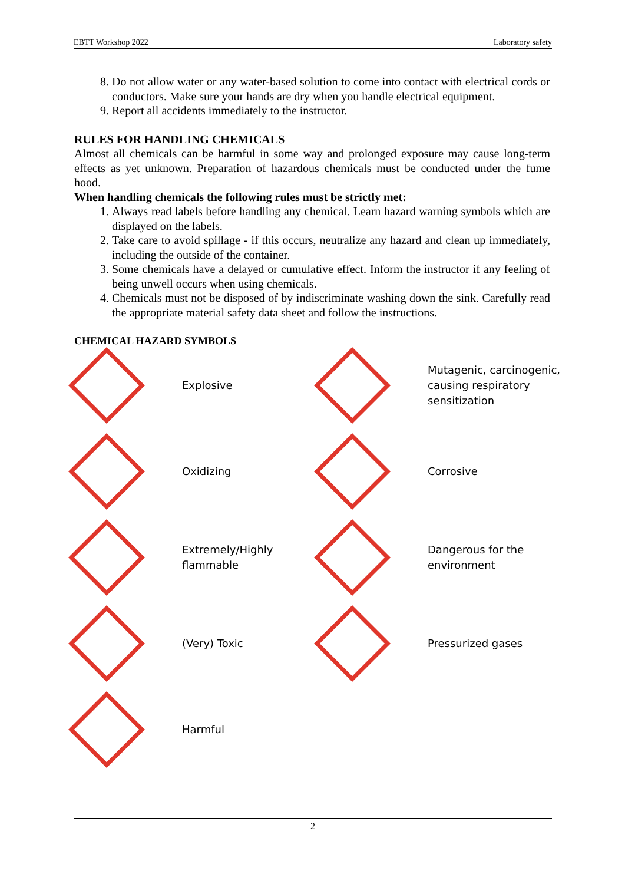EBTT Workshop 2022 Laboratory safety
8. Do not allow water or any water-based solution to come into contact with electrical cords or conductors. Make sure your hands are dry when you handle electrical equipment.
9. Report all accidents immediately to the instructor.
RULES FOR HANDLING CHEMICALS
Almost all chemicals can be harmful in some way and prolonged exposure may cause long-term effects as yet unknown. Preparation of hazardous chemicals must be conducted under the fume hood.
When handling chemicals the following rules must be strictly met:
1. Always read labels before handling any chemical. Learn hazard warning symbols which are displayed on the labels.
2. Take care to avoid spillage - if this occurs, neutralize any hazard and clean up immediately, including the outside of the container.
3. Some chemicals have a delayed or cumulative effect. Inform the instructor if any feeling of being unwell occurs when using chemicals.
4. Chemicals must not be disposed of by indiscriminate washing down the sink. Carefully read the appropriate material safety data sheet and follow the instructions.
CHEMICAL HAZARD SYMBOLS
Explosive
Mutagenic, carcinogenic, causing respiratory sensitization
Oxidizing
Corrosive
Extremely/Highly flammable
Dangerous for the environment
(Very) Toxic
Pressurized gases
Harmful
2